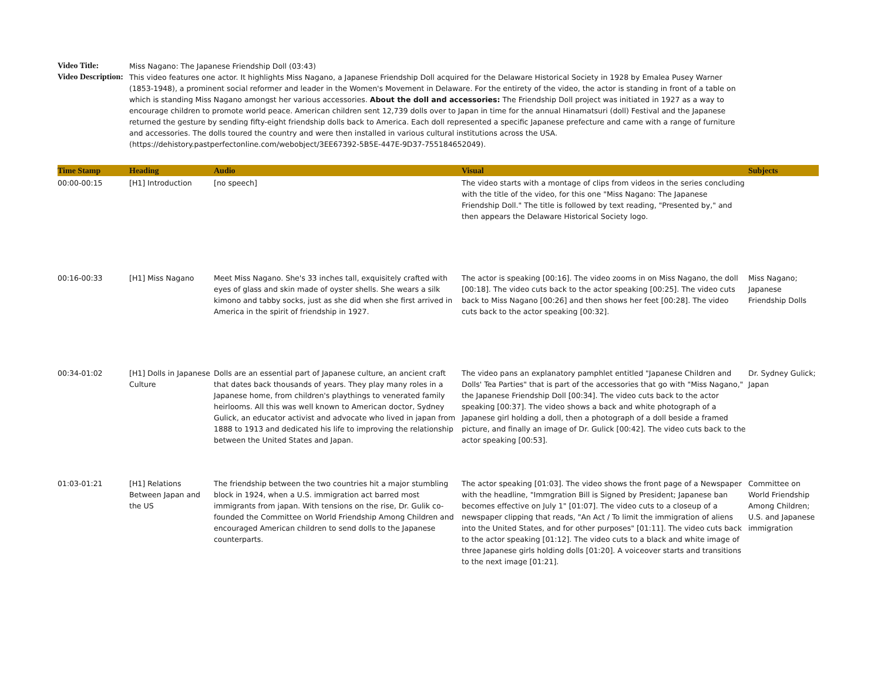Video Title:
Miss Nagano: The Japanese Friendship Doll (03:43)
Video Description:
This video features one actor. It highlights Miss Nagano, a Japanese Friendship Doll acquired for the Delaware Historical Society in 1928 by Emalea Pusey Warner (1853-1948), a prominent social reformer and leader in the Women's Movement in Delaware. For the entirety of the video, the actor is standing in front of a table on which is standing Miss Nagano amongst her various accessories. About the doll and accessories: The Friendship Doll project was initiated in 1927 as a way to encourage children to promote world peace. American children sent 12,739 dolls over to Japan in time for the annual Hinamatsuri (doll) Festival and the Japanese returned the gesture by sending fifty-eight friendship dolls back to America. Each doll represented a specific Japanese prefecture and came with a range of furniture and accessories. The dolls toured the country and were then installed in various cultural institutions across the USA. (https://dehistory.pastperfectonline.com/webobject/3EE67392-5B5E-447E-9D37-755184652049).
| Time Stamp | Heading | Audio | Visual | Subjects |
| --- | --- | --- | --- | --- |
| 00:00-00:15 | [H1] Introduction | [no speech] | The video starts with a montage of clips from videos in the series concluding with the title of the video, for this one "Miss Nagano: The Japanese Friendship Doll." The title is followed by text reading, "Presented by," and then appears the Delaware Historical Society logo. | |
| 00:16-00:33 | [H1] Miss Nagano | Meet Miss Nagano. She's 33 inches tall, exquisitely crafted with eyes of glass and skin made of oyster shells. She wears a silk kimono and tabby socks, just as she did when she first arrived in America in the spirit of friendship in 1927. | The actor is speaking [00:16]. The video zooms in on Miss Nagano, the doll [00:18]. The video cuts back to the actor speaking [00:25]. The video cuts back to Miss Nagano [00:26] and then shows her feet [00:28]. The video cuts back to the actor speaking [00:32]. | Miss Nagano; Japanese Friendship Dolls |
| 00:34-01:02 | [H1] Dolls in Japanese Culture | Dolls are an essential part of Japanese culture, an ancient craft that dates back thousands of years. They play many roles in a Japanese home, from children's playthings to venerated family heirlooms. All this was well known to American doctor, Sydney Gulick, an educator activist and advocate who lived in japan from 1888 to 1913 and dedicated his life to improving the relationship between the United States and Japan. | The video pans an explanatory pamphlet entitled "Japanese Children and Dolls' Tea Parties" that is part of the accessories that go with "Miss Nagano," the Japanese Friendship Doll [00:34]. The video cuts back to the actor speaking [00:37]. The video shows a back and white photograph of a Japanese girl holding a doll, then a photograph of a doll beside a framed picture, and finally an image of Dr. Gulick [00:42]. The video cuts back to the actor speaking [00:53]. | Dr. Sydney Gulick; Japan |
| 01:03-01:21 | [H1] Relations Between Japan and the US | The friendship between the two countries hit a major stumbling block in 1924, when a U.S. immigration act barred most immigrants from japan. With tensions on the rise, Dr. Gulik co-founded the Committee on World Friendship Among Children and encouraged American children to send dolls to the Japanese counterparts. | The actor speaking [01:03]. The video shows the front page of a Newspaper with the headline, "Immgration Bill is Signed by President; Japanese ban becomes effective on July 1" [01:07]. The video cuts to a closeup of a newspaper clipping that reads, "An Act / To limit the immigration of aliens into the United States, and for other purposes" [01:11]. The video cuts back to the actor speaking [01:12]. The video cuts to a black and white image of three Japanese girls holding dolls [01:20]. A voiceover starts and transitions to the next image [01:21]. | Committee on World Friendship Among Children; U.S. and Japanese immigration |